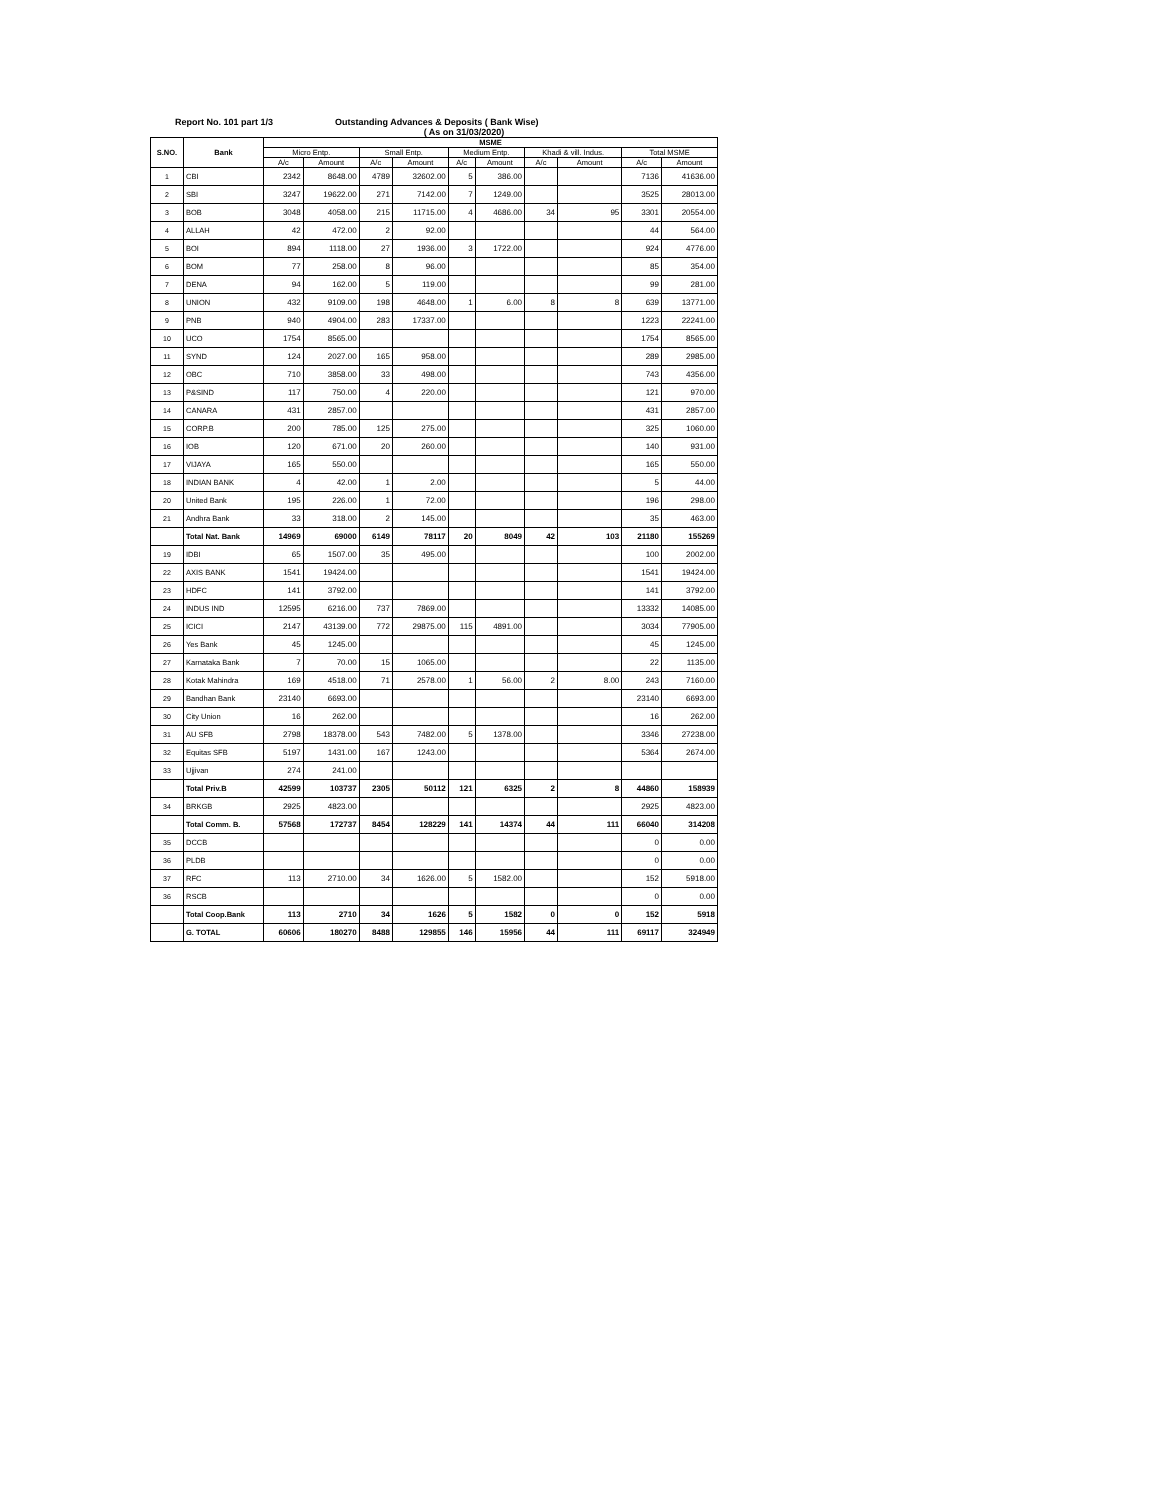Report No. 101 part 1/3 Outstanding Advances & Deposits ( Bank Wise)
( As on 31/03/2020)
| S.NO. | Bank | MSME | | | | | | | | | |
| --- | --- | --- | --- | --- | --- | --- | --- | --- | --- | --- | --- |
| | | Micro Entp. | | Small Entp. | | Medium Entp. | | Khadi & vill. Indus. | | Total MSME | |
| | | A/c | Amount | A/c | Amount | A/c | Amount | A/c | Amount | A/c | Amount |
| 1 | CBI | 2342 | 8648.00 | 4789 | 32602.00 | 5 | 386.00 | | | 7136 | 41636.00 |
| 2 | SBI | 3247 | 19622.00 | 271 | 7142.00 | 7 | 1249.00 | | | 3525 | 28013.00 |
| 3 | BOB | 3048 | 4058.00 | 215 | 11715.00 | 4 | 4686.00 | 34 | 95 | 3301 | 20554.00 |
| 4 | ALLAH | 42 | 472.00 | 2 | 92.00 | | | | | 44 | 564.00 |
| 5 | BOI | 894 | 1118.00 | 27 | 1936.00 | 3 | 1722.00 | | | 924 | 4776.00 |
| 6 | BOM | 77 | 258.00 | 8 | 96.00 | | | | | 85 | 354.00 |
| 7 | DENA | 94 | 162.00 | 5 | 119.00 | | | | | 99 | 281.00 |
| 8 | UNION | 432 | 9109.00 | 198 | 4648.00 | 1 | 6.00 | 8 | 8 | 639 | 13771.00 |
| 9 | PNB | 940 | 4904.00 | 283 | 17337.00 | | | | | 1223 | 22241.00 |
| 10 | UCO | 1754 | 8565.00 | | | | | | | 1754 | 8565.00 |
| 11 | SYND | 124 | 2027.00 | 165 | 958.00 | | | | | 289 | 2985.00 |
| 12 | OBC | 710 | 3858.00 | 33 | 498.00 | | | | | 743 | 4356.00 |
| 13 | P&SIND | 117 | 750.00 | 4 | 220.00 | | | | | 121 | 970.00 |
| 14 | CANARA | 431 | 2857.00 | | | | | | | 431 | 2857.00 |
| 15 | CORP.B | 200 | 785.00 | 125 | 275.00 | | | | | 325 | 1060.00 |
| 16 | IOB | 120 | 671.00 | 20 | 260.00 | | | | | 140 | 931.00 |
| 17 | VIJAYA | 165 | 550.00 | | | | | | | 165 | 550.00 |
| 18 | INDIAN BANK | 4 | 42.00 | 1 | 2.00 | | | | | 5 | 44.00 |
| 20 | United Bank | 195 | 226.00 | 1 | 72.00 | | | | | 196 | 298.00 |
| 21 | Andhra Bank | 33 | 318.00 | 2 | 145.00 | | | | | 35 | 463.00 |
| | Total Nat. Bank | 14969 | 69000 | 6149 | 78117 | 20 | 8049 | 42 | 103 | 21180 | 155269 |
| 19 | IDBI | 65 | 1507.00 | 35 | 495.00 | | | | | 100 | 2002.00 |
| 22 | AXIS BANK | 1541 | 19424.00 | | | | | | | 1541 | 19424.00 |
| 23 | HDFC | 141 | 3792.00 | | | | | | | 141 | 3792.00 |
| 24 | INDUS IND | 12595 | 6216.00 | 737 | 7869.00 | | | | | 13332 | 14085.00 |
| 25 | ICICI | 2147 | 43139.00 | 772 | 29875.00 | 115 | 4891.00 | | | 3034 | 77905.00 |
| 26 | Yes Bank | 45 | 1245.00 | | | | | | | 45 | 1245.00 |
| 27 | Karnataka Bank | 7 | 70.00 | 15 | 1065.00 | | | | | 22 | 1135.00 |
| 28 | Kotak Mahindra | 169 | 4518.00 | 71 | 2578.00 | 1 | 56.00 | 2 | 8.00 | 243 | 7160.00 |
| 29 | Bandhan Bank | 23140 | 6693.00 | | | | | | | 23140 | 6693.00 |
| 30 | City Union | 16 | 262.00 | | | | | | | 16 | 262.00 |
| 31 | AU SFB | 2798 | 18378.00 | 543 | 7482.00 | 5 | 1378.00 | | | 3346 | 27238.00 |
| 32 | Equitas SFB | 5197 | 1431.00 | 167 | 1243.00 | | | | | 5364 | 2674.00 |
| 33 | Ujjivan | 274 | 241.00 | | | | | | | | |
| | Total Priv.B | 42599 | 103737 | 2305 | 50112 | 121 | 6325 | 2 | 8 | 44860 | 158939 |
| 34 | BRKGB | 2925 | 4823.00 | | | | | | | 2925 | 4823.00 |
| | Total Comm. B. | 57568 | 172737 | 8454 | 128229 | 141 | 14374 | 44 | 111 | 66040 | 314208 |
| 35 | DCCB | | | | | | | | | 0 | 0.00 |
| 36 | PLDB | | | | | | | | | 0 | 0.00 |
| 37 | RFC | 113 | 2710.00 | 34 | 1626.00 | 5 | 1582.00 | | | 152 | 5918.00 |
| 36 | RSCB | | | | | | | | | 0 | 0.00 |
| | Total Coop.Bank | 113 | 2710 | 34 | 1626 | 5 | 1582 | 0 | 0 | 152 | 5918 |
| | G. TOTAL | 60606 | 180270 | 8488 | 129855 | 146 | 15956 | 44 | 111 | 69117 | 324949 |